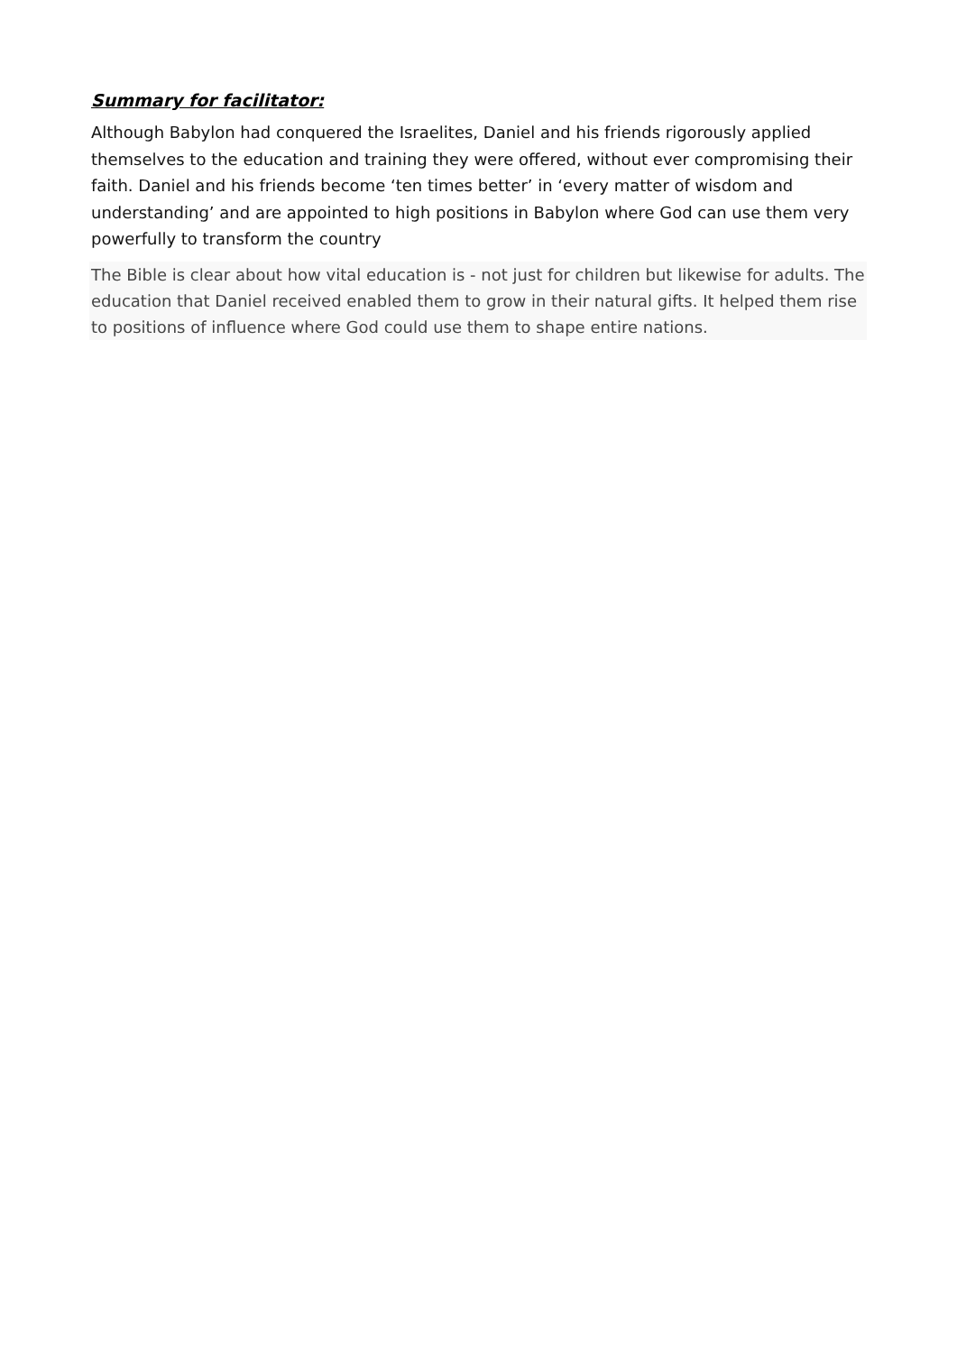Summary for facilitator:
Although Babylon had conquered the Israelites, Daniel and his friends rigorously applied themselves to the education and training they were offered, without ever compromising their faith. Daniel and his friends become ‘ten times better’ in ‘every matter of wisdom and understanding’ and are appointed to high positions in Babylon where God can use them very powerfully to transform the country
The Bible is clear about how vital education is - not just for children but likewise for adults. The education that Daniel received enabled them to grow in their natural gifts. It helped them rise to positions of influence where God could use them to shape entire nations.